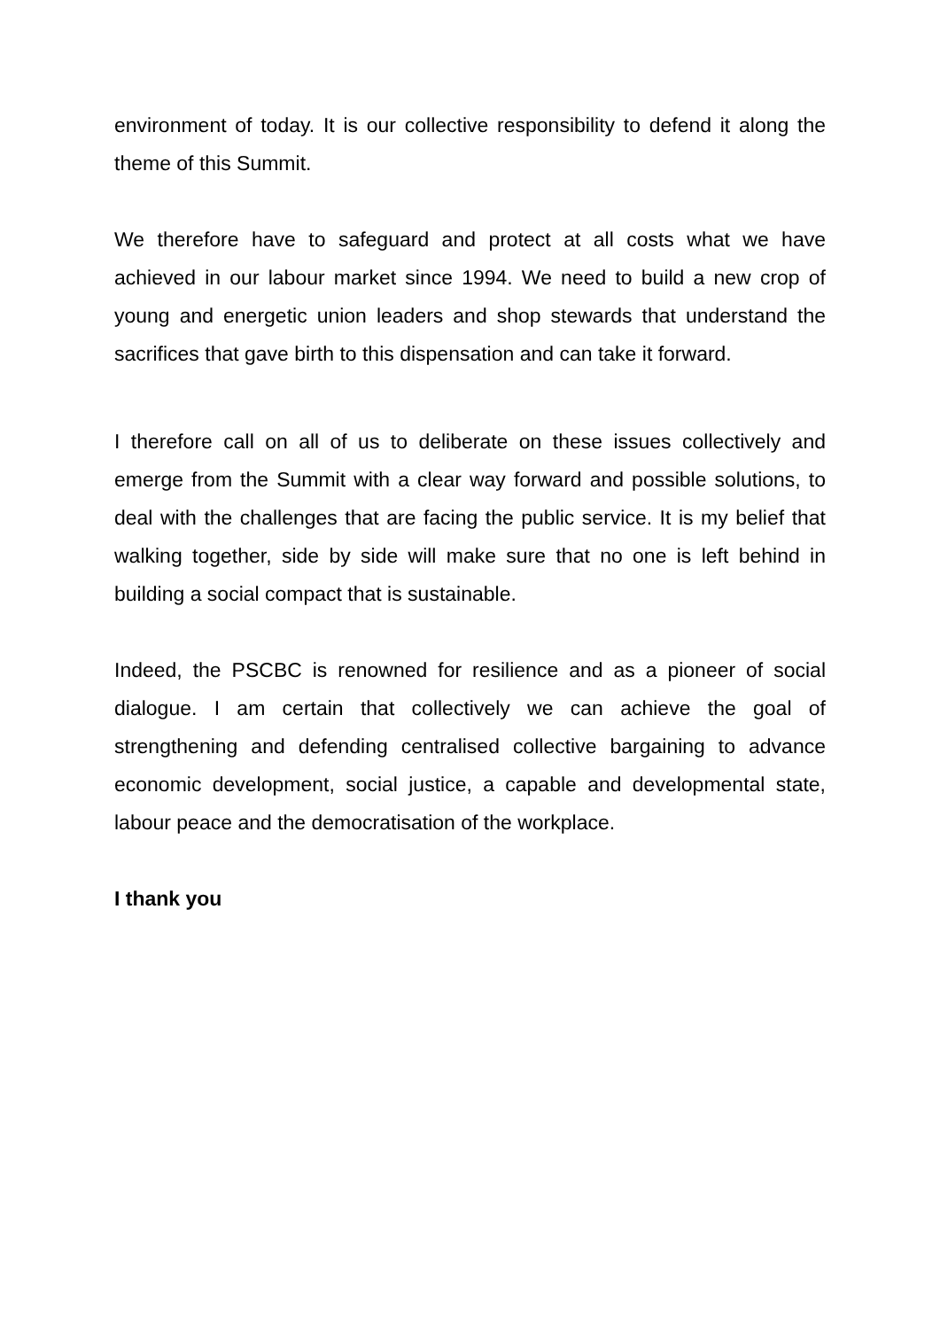environment of today. It is our collective responsibility to defend it along the theme of this Summit.
We therefore have to safeguard and protect at all costs what we have achieved in our labour market since 1994. We need to build a new crop of young and energetic union leaders and shop stewards that understand the sacrifices that gave birth to this dispensation and can take it forward.
I therefore call on all of us to deliberate on these issues collectively and emerge from the Summit with a clear way forward and possible solutions, to deal with the challenges that are facing the public service. It is my belief that walking together, side by side will make sure that no one is left behind in building a social compact that is sustainable.
Indeed, the PSCBC is renowned for resilience and as a pioneer of social dialogue. I am certain that collectively we can achieve the goal of strengthening and defending centralised collective bargaining to advance economic development, social justice, a capable and developmental state, labour peace and the democratisation of the workplace.
I thank you